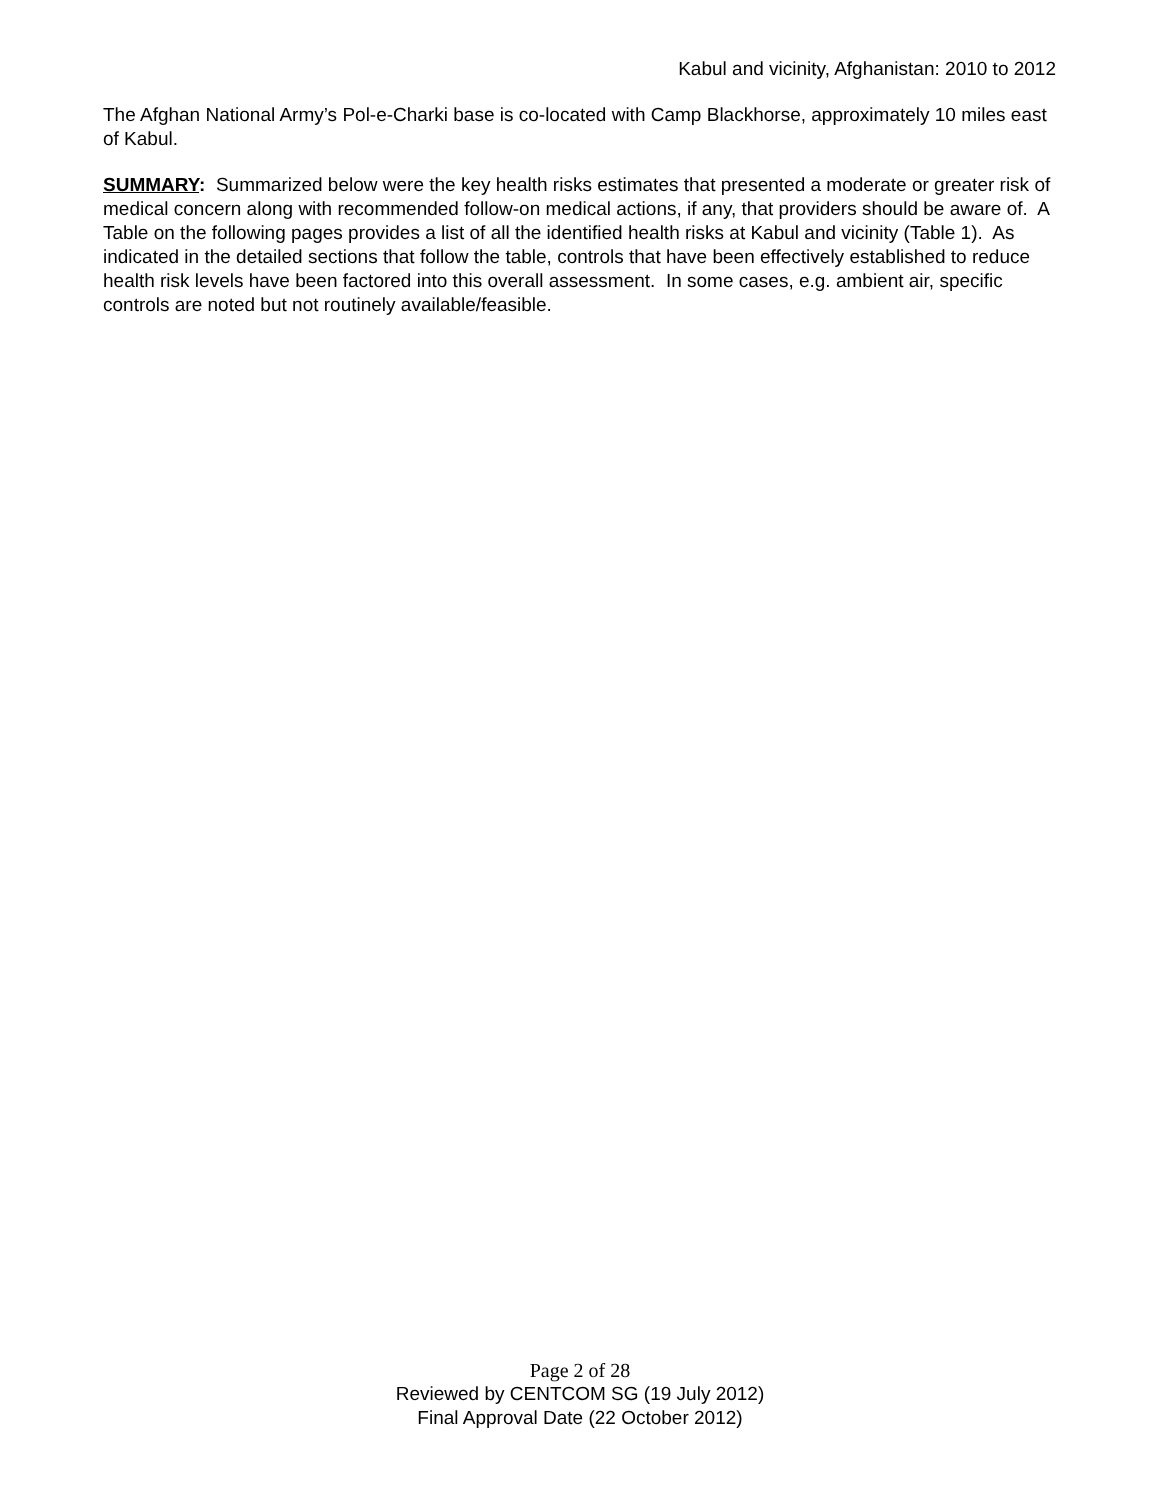Kabul and vicinity, Afghanistan: 2010 to 2012
The Afghan National Army’s Pol-e-Charki base is co-located with Camp Blackhorse, approximately 10 miles east of Kabul.
SUMMARY: Summarized below were the key health risks estimates that presented a moderate or greater risk of medical concern along with recommended follow-on medical actions, if any, that providers should be aware of. A Table on the following pages provides a list of all the identified health risks at Kabul and vicinity (Table 1). As indicated in the detailed sections that follow the table, controls that have been effectively established to reduce health risk levels have been factored into this overall assessment. In some cases, e.g. ambient air, specific controls are noted but not routinely available/feasible.
Page 2 of 28
Reviewed by CENTCOM SG (19 July 2012)
Final Approval Date (22 October 2012)